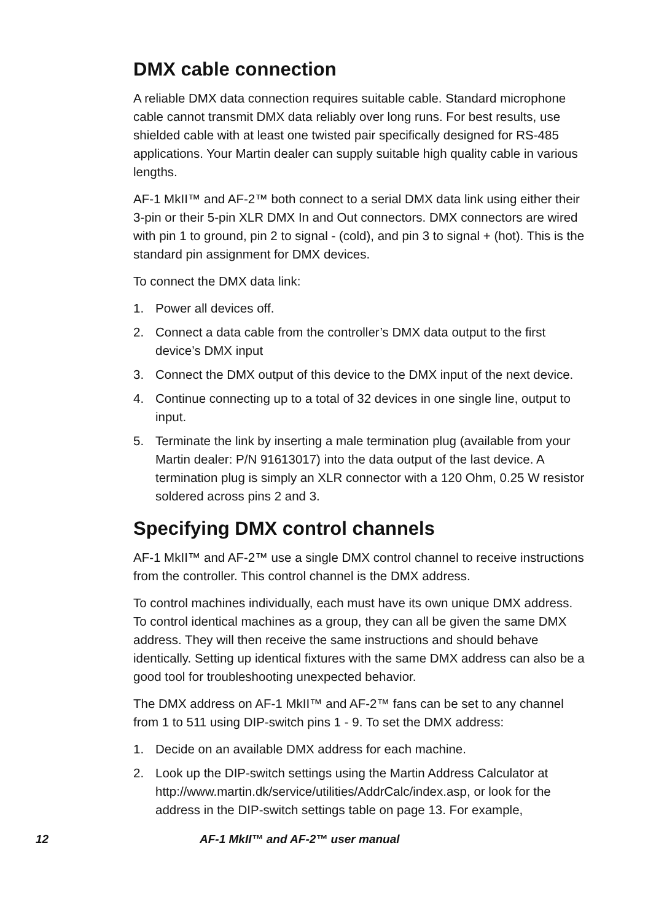DMX cable connection
A reliable DMX data connection requires suitable cable. Standard microphone cable cannot transmit DMX data reliably over long runs. For best results, use shielded cable with at least one twisted pair specifically designed for RS-485 applications. Your Martin dealer can supply suitable high quality cable in various lengths.
AF-1 MkII™ and AF-2™ both connect to a serial DMX data link using either their 3-pin or their 5-pin XLR DMX In and Out connectors. DMX connectors are wired with pin 1 to ground, pin 2 to signal - (cold), and pin 3 to signal + (hot). This is the standard pin assignment for DMX devices.
To connect the DMX data link:
1. Power all devices off.
2. Connect a data cable from the controller’s DMX data output to the first device’s DMX input
3. Connect the DMX output of this device to the DMX input of the next device.
4. Continue connecting up to a total of 32 devices in one single line, output to input.
5. Terminate the link by inserting a male termination plug (available from your Martin dealer: P/N 91613017) into the data output of the last device. A termination plug is simply an XLR connector with a 120 Ohm, 0.25 W resistor soldered across pins 2 and 3.
Specifying DMX control channels
AF-1 MkII™ and AF-2™ use a single DMX control channel to receive instructions from the controller. This control channel is the DMX address.
To control machines individually, each must have its own unique DMX address. To control identical machines as a group, they can all be given the same DMX address. They will then receive the same instructions and should behave identically. Setting up identical fixtures with the same DMX address can also be a good tool for troubleshooting unexpected behavior.
The DMX address on AF-1 MkII™ and AF-2™ fans can be set to any channel from 1 to 511 using DIP-switch pins 1 - 9. To set the DMX address:
1. Decide on an available DMX address for each machine.
2. Look up the DIP-switch settings using the Martin Address Calculator at http://www.martin.dk/service/utilities/AddrCalc/index.asp, or look for the address in the DIP-switch settings table on page 13. For example,
12 AF-1 MkII™ and AF-2™ user manual